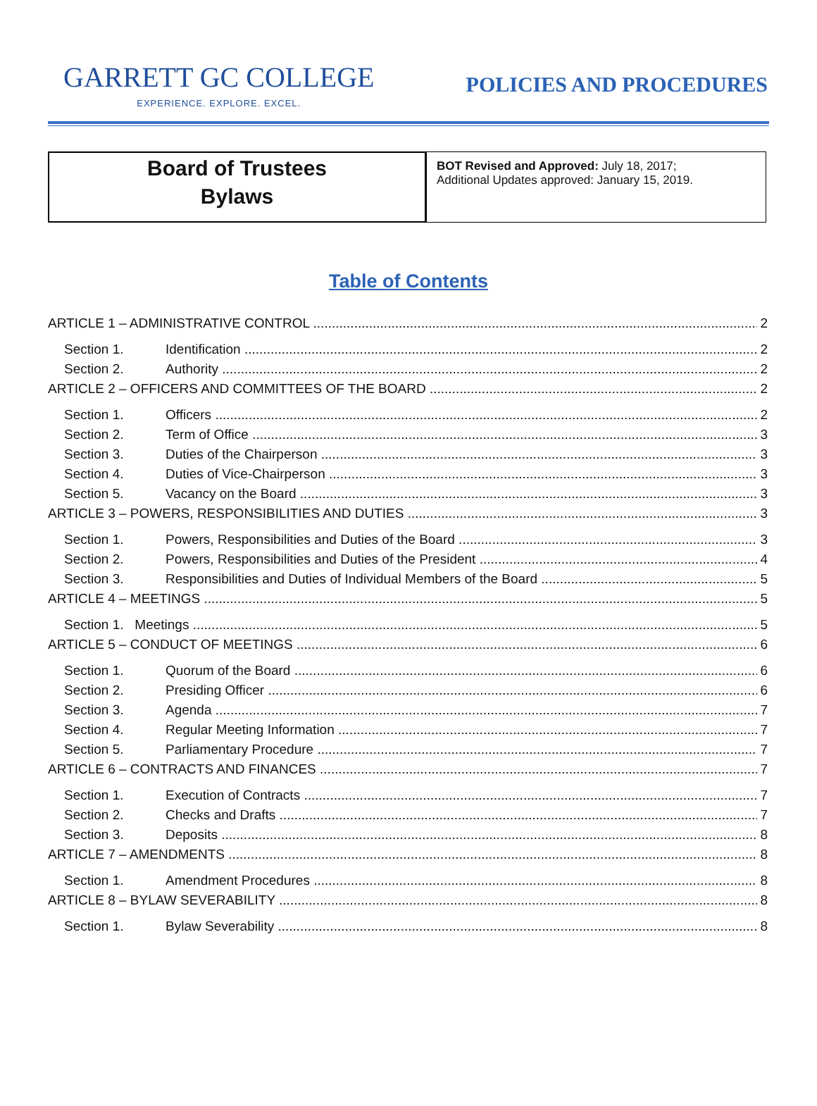GARRETT GC COLLEGE
EXPERIENCE. EXPLORE. EXCEL.
POLICIES AND PROCEDURES
Board of Trustees
Bylaws
BOT Revised and Approved: July 18, 2017;
Additional Updates approved: January 15, 2019.
Table of Contents
ARTICLE 1 – ADMINISTRATIVE CONTROL 2
Section 1. Identification 2
Section 2. Authority 2
ARTICLE 2 – OFFICERS AND COMMITTEES OF THE BOARD 2
Section 1. Officers 2
Section 2. Term of Office 3
Section 3. Duties of the Chairperson 3
Section 4. Duties of Vice-Chairperson 3
Section 5. Vacancy on the Board 3
ARTICLE 3 – POWERS, RESPONSIBILITIES AND DUTIES 3
Section 1. Powers, Responsibilities and Duties of the Board 3
Section 2. Powers, Responsibilities and Duties of the President 4
Section 3. Responsibilities and Duties of Individual Members of the Board 5
ARTICLE 4 – MEETINGS 5
Section 1. Meetings 5
ARTICLE 5 – CONDUCT OF MEETINGS 6
Section 1. Quorum of the Board 6
Section 2. Presiding Officer 6
Section 3. Agenda 7
Section 4. Regular Meeting Information 7
Section 5. Parliamentary Procedure 7
ARTICLE 6 – CONTRACTS AND FINANCES 7
Section 1. Execution of Contracts 7
Section 2. Checks and Drafts 7
Section 3. Deposits 8
ARTICLE 7 – AMENDMENTS 8
Section 1. Amendment Procedures 8
ARTICLE 8 – BYLAW SEVERABILITY 8
Section 1. Bylaw Severability 8